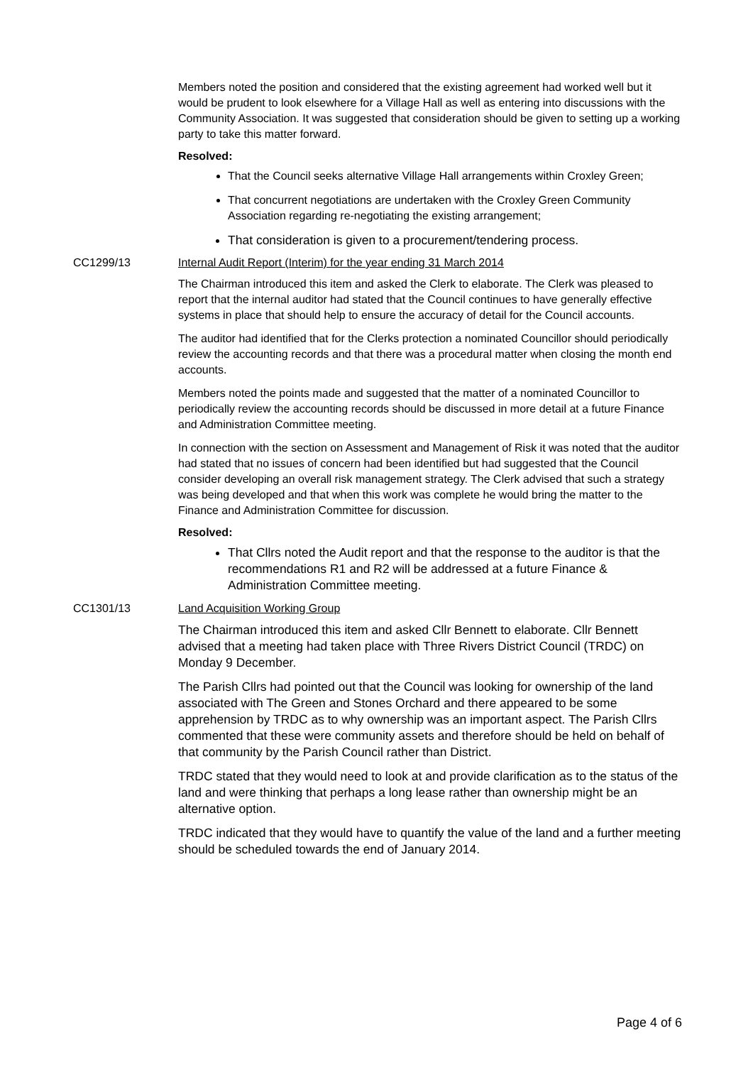Members noted the position and considered that the existing agreement had worked well but it would be prudent to look elsewhere for a Village Hall as well as entering into discussions with the Community Association. It was suggested that consideration should be given to setting up a working party to take this matter forward.
Resolved:
That the Council seeks alternative Village Hall arrangements within Croxley Green;
That concurrent negotiations are undertaken with the Croxley Green Community Association regarding re-negotiating the existing arrangement;
That consideration is given to a procurement/tendering process.
CC1299/13 Internal Audit Report (Interim) for the year ending 31 March 2014
The Chairman introduced this item and asked the Clerk to elaborate. The Clerk was pleased to report that the internal auditor had stated that the Council continues to have generally effective systems in place that should help to ensure the accuracy of detail for the Council accounts.
The auditor had identified that for the Clerks protection a nominated Councillor should periodically review the accounting records and that there was a procedural matter when closing the month end accounts.
Members noted the points made and suggested that the matter of a nominated Councillor to periodically review the accounting records should be discussed in more detail at a future Finance and Administration Committee meeting.
In connection with the section on Assessment and Management of Risk it was noted that the auditor had stated that no issues of concern had been identified but had suggested that the Council consider developing an overall risk management strategy. The Clerk advised that such a strategy was being developed and that when this work was complete he would bring the matter to the Finance and Administration Committee for discussion.
Resolved:
That Cllrs noted the Audit report and that the response to the auditor is that the recommendations R1 and R2 will be addressed at a future Finance & Administration Committee meeting.
CC1301/13 Land Acquisition Working Group
The Chairman introduced this item and asked Cllr Bennett to elaborate. Cllr Bennett advised that a meeting had taken place with Three Rivers District Council (TRDC) on Monday 9 December.
The Parish Cllrs had pointed out that the Council was looking for ownership of the land associated with The Green and Stones Orchard and there appeared to be some apprehension by TRDC as to why ownership was an important aspect. The Parish Cllrs commented that these were community assets and therefore should be held on behalf of that community by the Parish Council rather than District.
TRDC stated that they would need to look at and provide clarification as to the status of the land and were thinking that perhaps a long lease rather than ownership might be an alternative option.
TRDC indicated that they would have to quantify the value of the land and a further meeting should be scheduled towards the end of January 2014.
Page 4 of 6